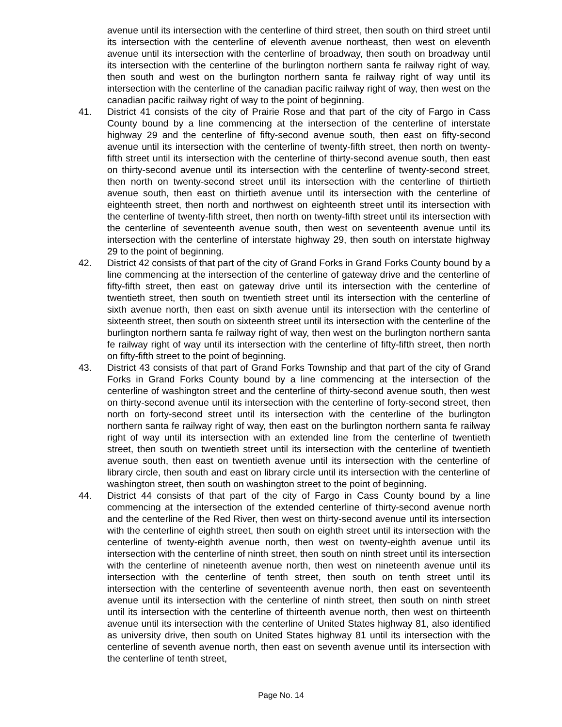avenue until its intersection with the centerline of third street, then south on third street until its intersection with the centerline of eleventh avenue northeast, then west on eleventh avenue until its intersection with the centerline of broadway, then south on broadway until its intersection with the centerline of the burlington northern santa fe railway right of way, then south and west on the burlington northern santa fe railway right of way until its intersection with the centerline of the canadian pacific railway right of way, then west on the canadian pacific railway right of way to the point of beginning.
41. District 41 consists of the city of Prairie Rose and that part of the city of Fargo in Cass County bound by a line commencing at the intersection of the centerline of interstate highway 29 and the centerline of fifty-second avenue south, then east on fifty-second avenue until its intersection with the centerline of twenty-fifth street, then north on twenty-fifth street until its intersection with the centerline of thirty-second avenue south, then east on thirty-second avenue until its intersection with the centerline of twenty-second street, then north on twenty-second street until its intersection with the centerline of thirtieth avenue south, then east on thirtieth avenue until its intersection with the centerline of eighteenth street, then north and northwest on eighteenth street until its intersection with the centerline of twenty-fifth street, then north on twenty-fifth street until its intersection with the centerline of seventeenth avenue south, then west on seventeenth avenue until its intersection with the centerline of interstate highway 29, then south on interstate highway 29 to the point of beginning.
42. District 42 consists of that part of the city of Grand Forks in Grand Forks County bound by a line commencing at the intersection of the centerline of gateway drive and the centerline of fifty-fifth street, then east on gateway drive until its intersection with the centerline of twentieth street, then south on twentieth street until its intersection with the centerline of sixth avenue north, then east on sixth avenue until its intersection with the centerline of sixteenth street, then south on sixteenth street until its intersection with the centerline of the burlington northern santa fe railway right of way, then west on the burlington northern santa fe railway right of way until its intersection with the centerline of fifty-fifth street, then north on fifty-fifth street to the point of beginning.
43. District 43 consists of that part of Grand Forks Township and that part of the city of Grand Forks in Grand Forks County bound by a line commencing at the intersection of the centerline of washington street and the centerline of thirty-second avenue south, then west on thirty-second avenue until its intersection with the centerline of forty-second street, then north on forty-second street until its intersection with the centerline of the burlington northern santa fe railway right of way, then east on the burlington northern santa fe railway right of way until its intersection with an extended line from the centerline of twentieth street, then south on twentieth street until its intersection with the centerline of twentieth avenue south, then east on twentieth avenue until its intersection with the centerline of library circle, then south and east on library circle until its intersection with the centerline of washington street, then south on washington street to the point of beginning.
44. District 44 consists of that part of the city of Fargo in Cass County bound by a line commencing at the intersection of the extended centerline of thirty-second avenue north and the centerline of the Red River, then west on thirty-second avenue until its intersection with the centerline of eighth street, then south on eighth street until its intersection with the centerline of twenty-eighth avenue north, then west on twenty-eighth avenue until its intersection with the centerline of ninth street, then south on ninth street until its intersection with the centerline of nineteenth avenue north, then west on nineteenth avenue until its intersection with the centerline of tenth street, then south on tenth street until its intersection with the centerline of seventeenth avenue north, then east on seventeenth avenue until its intersection with the centerline of ninth street, then south on ninth street until its intersection with the centerline of thirteenth avenue north, then west on thirteenth avenue until its intersection with the centerline of United States highway 81, also identified as university drive, then south on United States highway 81 until its intersection with the centerline of seventh avenue north, then east on seventh avenue until its intersection with the centerline of tenth street,
Page No. 14